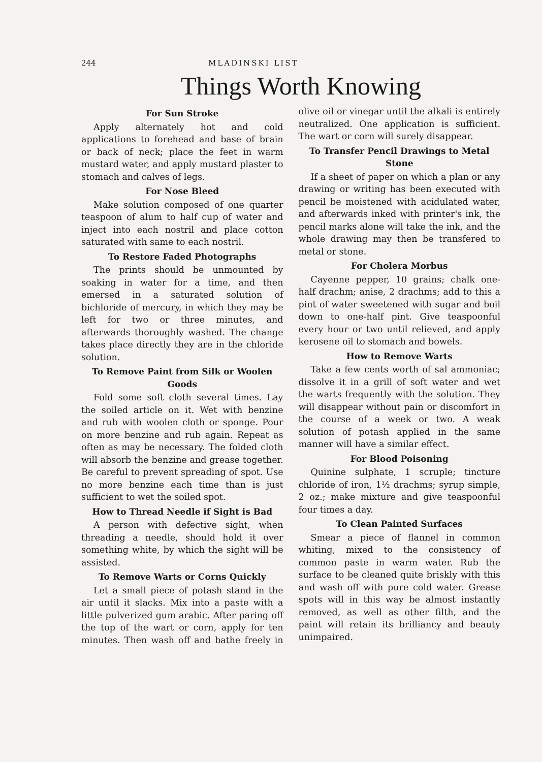244 MLADINSKI LIST
Things Worth Knowing
For Sun Stroke
Apply alternately hot and cold applications to forehead and base of brain or back of neck; place the feet in warm mustard water, and apply mustard plaster to stomach and calves of legs.
For Nose Bleed
Make solution composed of one quarter teaspoon of alum to half cup of water and inject into each nostril and place cotton saturated with same to each nostril.
To Restore Faded Photographs
The prints should be unmounted by soaking in water for a time, and then emersed in a saturated solution of bichloride of mercury, in which they may be left for two or three minutes, and afterwards thoroughly washed. The change takes place directly they are in the chloride solution.
To Remove Paint from Silk or Woolen Goods
Fold some soft cloth several times. Lay the soiled article on it. Wet with benzine and rub with woolen cloth or sponge. Pour on more benzine and rub again. Repeat as often as may be necessary. The folded cloth will absorb the benzine and grease together. Be careful to prevent spreading of spot. Use no more benzine each time than is just sufficient to wet the soiled spot.
How to Thread Needle if Sight is Bad
A person with defective sight, when threading a needle, should hold it over something white, by which the sight will be assisted.
To Remove Warts or Corns Quickly
Let a small piece of potash stand in the air until it slacks. Mix into a paste with a little pulverized gum arabic. After paring off the top of the wart or corn, apply for ten minutes. Then wash off and bathe freely in olive oil or vinegar until the alkali is entirely neutralized. One application is sufficient. The wart or corn will surely disappear.
To Transfer Pencil Drawings to Metal Stone
If a sheet of paper on which a plan or any drawing or writing has been executed with pencil be moistened with acidulated water, and afterwards inked with printer's ink, the pencil marks alone will take the ink, and the whole drawing may then be transfered to metal or stone.
For Cholera Morbus
Cayenne pepper, 10 grains; chalk one-half drachm; anise, 2 drachms; add to this a pint of water sweetened with sugar and boil down to one-half pint. Give teaspoonful every hour or two until relieved, and apply kerosene oil to stomach and bowels.
How to Remove Warts
Take a few cents worth of sal ammoniac; dissolve it in a grill of soft water and wet the warts frequently with the solution. They will disappear without pain or discomfort in the course of a week or two. A weak solution of potash applied in the same manner will have a similar effect.
For Blood Poisoning
Quinine sulphate, 1 scruple; tincture chloride of iron, 1½ drachms; syrup simple, 2 oz.; make mixture and give teaspoonful four times a day.
To Clean Painted Surfaces
Smear a piece of flannel in common whiting, mixed to the consistency of common paste in warm water. Rub the surface to be cleaned quite briskly with this and wash off with pure cold water. Grease spots will in this way be almost instantly removed, as well as other filth, and the paint will retain its brilliancy and beauty unimpaired.